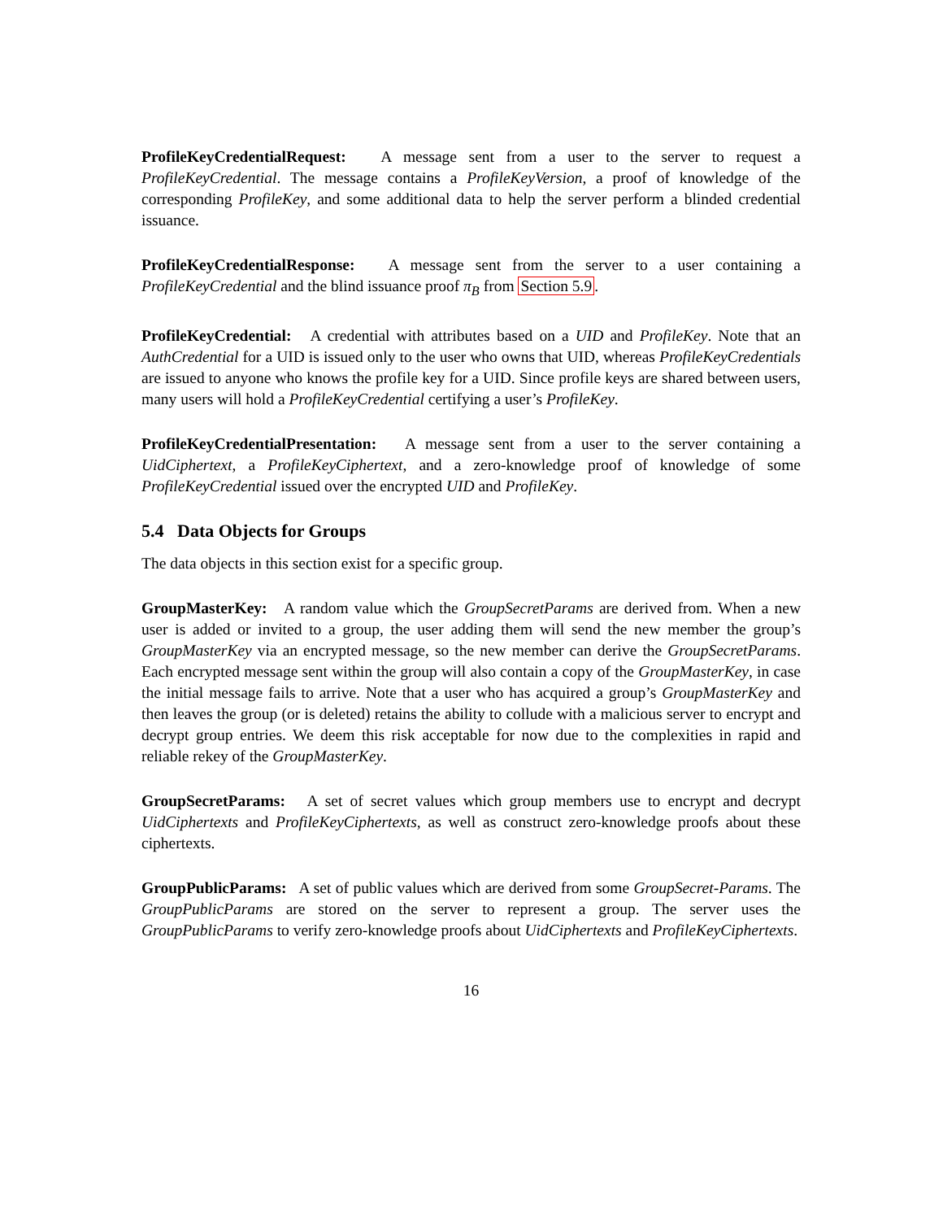ProfileKeyCredentialRequest: A message sent from a user to the server to request a ProfileKeyCredential. The message contains a ProfileKeyVersion, a proof of knowledge of the corresponding ProfileKey, and some additional data to help the server perform a blinded credential issuance.
ProfileKeyCredentialResponse: A message sent from the server to a user containing a ProfileKeyCredential and the blind issuance proof π<sub>B</sub> from Section 5.9.
ProfileKeyCredential: A credential with attributes based on a UID and ProfileKey. Note that an AuthCredential for a UID is issued only to the user who owns that UID, whereas ProfileKeyCredentials are issued to anyone who knows the profile key for a UID. Since profile keys are shared between users, many users will hold a ProfileKeyCredential certifying a user’s ProfileKey.
ProfileKeyCredentialPresentation: A message sent from a user to the server containing a UidCiphertext, a ProfileKeyCiphertext, and a zero-knowledge proof of knowledge of some ProfileKeyCredential issued over the encrypted UID and ProfileKey.
5.4 Data Objects for Groups
The data objects in this section exist for a specific group.
GroupMasterKey: A random value which the GroupSecretParams are derived from. When a new user is added or invited to a group, the user adding them will send the new member the group’s GroupMasterKey via an encrypted message, so the new member can derive the GroupSecretParams. Each encrypted message sent within the group will also contain a copy of the GroupMasterKey, in case the initial message fails to arrive. Note that a user who has acquired a group’s GroupMasterKey and then leaves the group (or is deleted) retains the ability to collude with a malicious server to encrypt and decrypt group entries. We deem this risk acceptable for now due to the complexities in rapid and reliable rekey of the GroupMasterKey.
GroupSecretParams: A set of secret values which group members use to encrypt and decrypt UidCiphertexts and ProfileKeyCiphertexts, as well as construct zero-knowledge proofs about these ciphertexts.
GroupPublicParams: A set of public values which are derived from some GroupSecret-Params. The GroupPublicParams are stored on the server to represent a group. The server uses the GroupPublicParams to verify zero-knowledge proofs about UidCiphertexts and ProfileKeyCiphertexts.
16